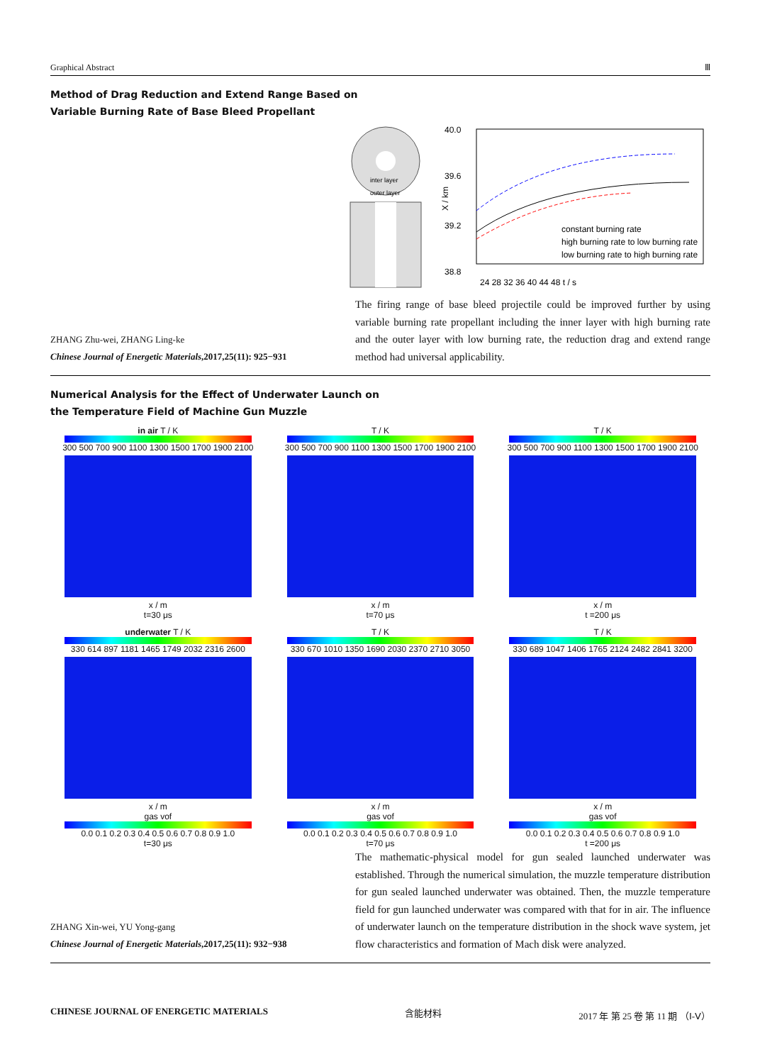Graphical Abstract Ⅲ
Method of Drag Reduction and Extend Range Based on
Variable Burning Rate of Base Bleed Propellant
inter layer
outer layer
40.0
39.6
39.2
38.8
24 28 32 36 40 44 48 t / s
constant burning rate
high burning rate to low burning rate
low burning rate to high burning rate
X / km
ZHANG Zhu-wei, ZHANG Ling-ke
Chinese Journal of Energetic Materials,2017,25(11): 925−931
The firing range of base bleed projectile could be improved further by using variable burning rate propellant including the inner layer with high burning rate and the outer layer with low burning rate, the reduction drag and extend range method had universal applicability.
Numerical Analysis for the Effect of Underwater Launch on
the Temperature Field of Machine Gun Muzzle
in air T / K
300 500 700 900 1100 1300 1500 1700 1900 2100
x / m
t=30 μs
T / K
300 500 700 900 1100 1300 1500 1700 1900 2100
x / m
t=70 μs
T / K
300 500 700 900 1100 1300 1500 1700 1900 2100
x / m
t =200 μs
underwater T / K
330 614 897 1181 1465 1749 2032 2316 2600
x / m
gas vof
0.0 0.1 0.2 0.3 0.4 0.5 0.6 0.7 0.8 0.9 1.0
t=30 μs
T / K
330 670 1010 1350 1690 2030 2370 2710 3050
x / m
gas vof
0.0 0.1 0.2 0.3 0.4 0.5 0.6 0.7 0.8 0.9 1.0
t=70 μs
T / K
330 689 1047 1406 1765 2124 2482 2841 3200
x / m
gas vof
0.0 0.1 0.2 0.3 0.4 0.5 0.6 0.7 0.8 0.9 1.0
t =200 μs
ZHANG Xin-wei, YU Yong-gang
Chinese Journal of Energetic Materials,2017,25(11): 932−938
The mathematic-physical model for gun sealed launched underwater was established. Through the numerical simulation, the muzzle temperature distribution for gun sealed launched underwater was obtained. Then, the muzzle temperature field for gun launched underwater was compared with that for in air. The influence of underwater launch on the temperature distribution in the shock wave system, jet flow characteristics and formation of Mach disk were analyzed.
CHINESE JOURNAL OF ENERGETIC MATERIALS 含能材料 2017 年 第 25 卷 第 11 期 （Ⅰ-Ⅴ）